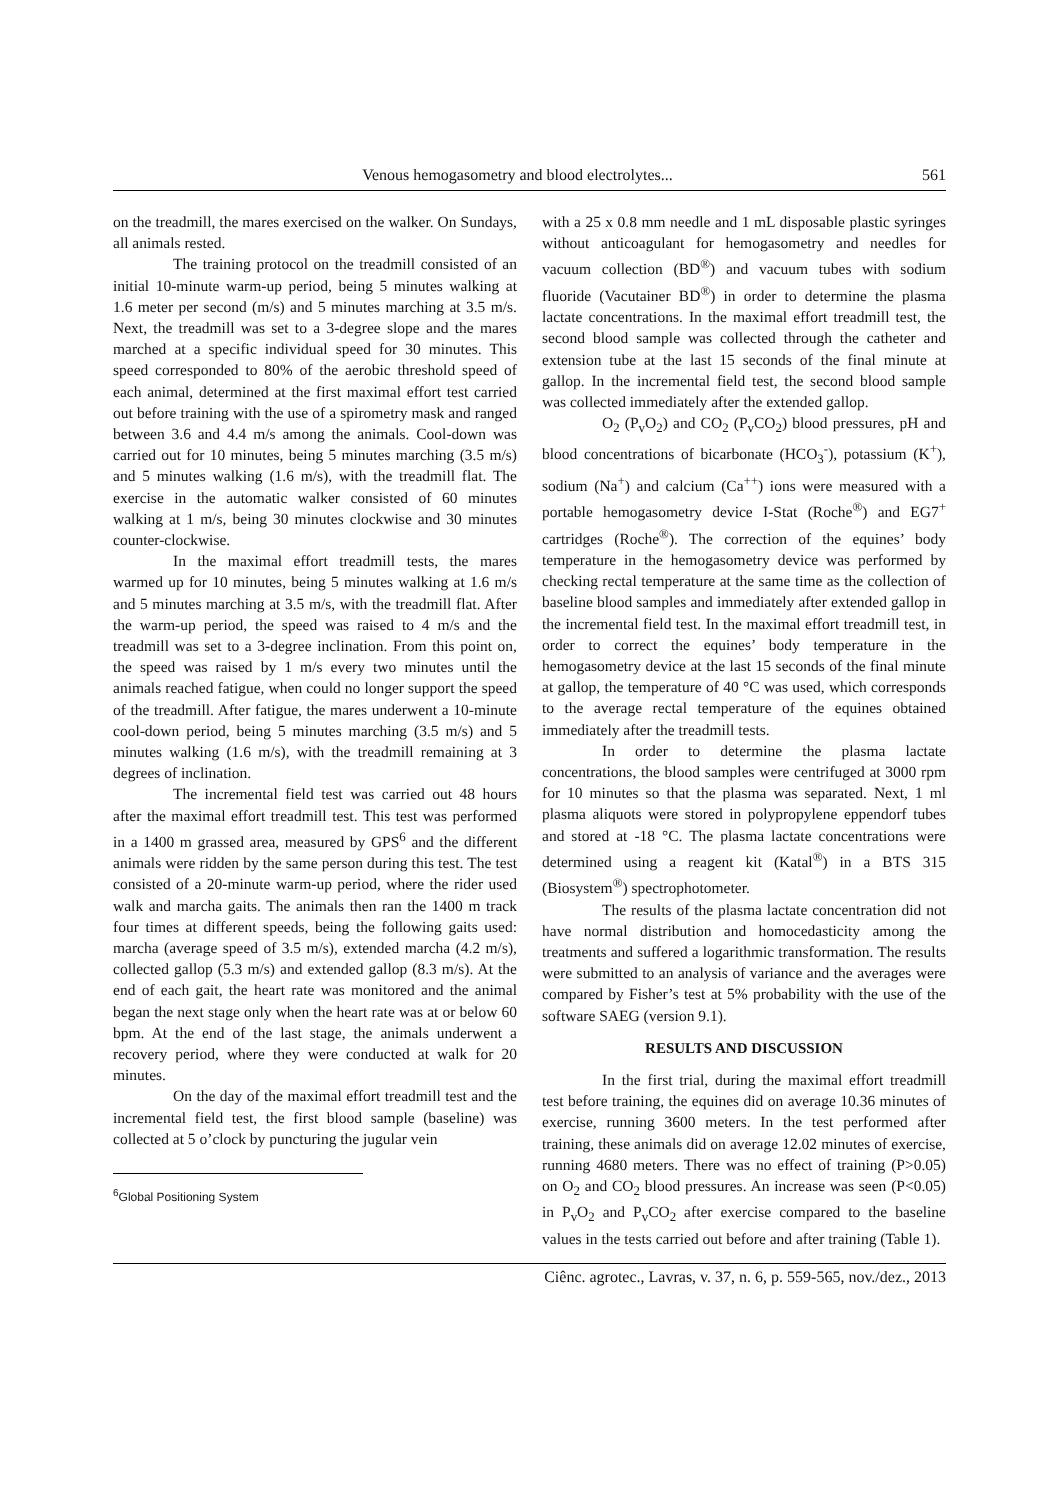Venous hemogasometry and blood electrolytes... 561
on the treadmill, the mares exercised on the walker. On Sundays, all animals rested.
The training protocol on the treadmill consisted of an initial 10-minute warm-up period, being 5 minutes walking at 1.6 meter per second (m/s) and 5 minutes marching at 3.5 m/s. Next, the treadmill was set to a 3-degree slope and the mares marched at a specific individual speed for 30 minutes. This speed corresponded to 80% of the aerobic threshold speed of each animal, determined at the first maximal effort test carried out before training with the use of a spirometry mask and ranged between 3.6 and 4.4 m/s among the animals. Cool-down was carried out for 10 minutes, being 5 minutes marching (3.5 m/s) and 5 minutes walking (1.6 m/s), with the treadmill flat. The exercise in the automatic walker consisted of 60 minutes walking at 1 m/s, being 30 minutes clockwise and 30 minutes counter-clockwise.
In the maximal effort treadmill tests, the mares warmed up for 10 minutes, being 5 minutes walking at 1.6 m/s and 5 minutes marching at 3.5 m/s, with the treadmill flat. After the warm-up period, the speed was raised to 4 m/s and the treadmill was set to a 3-degree inclination. From this point on, the speed was raised by 1 m/s every two minutes until the animals reached fatigue, when could no longer support the speed of the treadmill. After fatigue, the mares underwent a 10-minute cool-down period, being 5 minutes marching (3.5 m/s) and 5 minutes walking (1.6 m/s), with the treadmill remaining at 3 degrees of inclination.
The incremental field test was carried out 48 hours after the maximal effort treadmill test. This test was performed in a 1400 m grassed area, measured by GPS<sup>6</sup> and the different animals were ridden by the same person during this test. The test consisted of a 20-minute warm-up period, where the rider used walk and marcha gaits. The animals then ran the 1400 m track four times at different speeds, being the following gaits used: marcha (average speed of 3.5 m/s), extended marcha (4.2 m/s), collected gallop (5.3 m/s) and extended gallop (8.3 m/s). At the end of each gait, the heart rate was monitored and the animal began the next stage only when the heart rate was at or below 60 bpm. At the end of the last stage, the animals underwent a recovery period, where they were conducted at walk for 20 minutes.
On the day of the maximal effort treadmill test and the incremental field test, the first blood sample (baseline) was collected at 5 o’clock by puncturing the jugular vein
<sup>6</sup> Global Positioning System
with a 25 x 0.8 mm needle and 1 mL disposable plastic syringes without anticoagulant for hemogasometry and needles for vacuum collection (BD<sup>®</sup>) and vacuum tubes with sodium fluoride (Vacutainer BD<sup>®</sup>) in order to determine the plasma lactate concentrations. In the maximal effort treadmill test, the second blood sample was collected through the catheter and extension tube at the last 15 seconds of the final minute at gallop. In the incremental field test, the second blood sample was collected immediately after the extended gallop.
O<sub>2</sub> (P<sub>v</sub>O<sub>2</sub>) and CO<sub>2</sub> (P<sub>v</sub>CO<sub>2</sub>) blood pressures, pH and blood concentrations of bicarbonate (HCO<sub>3</sub><sup>-</sup>), potassium (K<sup>+</sup>), sodium (Na<sup>+</sup>) and calcium (Ca<sup>++</sup>) ions were measured with a portable hemogasometry device I-Stat (Roche<sup>®</sup>) and EG7<sup>+</sup> cartridges (Roche<sup>®</sup>). The correction of the equines’ body temperature in the hemogasometry device was performed by checking rectal temperature at the same time as the collection of baseline blood samples and immediately after extended gallop in the incremental field test. In the maximal effort treadmill test, in order to correct the equines’ body temperature in the hemogasometry device at the last 15 seconds of the final minute at gallop, the temperature of 40 °C was used, which corresponds to the average rectal temperature of the equines obtained immediately after the treadmill tests.
In order to determine the plasma lactate concentrations, the blood samples were centrifuged at 3000 rpm for 10 minutes so that the plasma was separated. Next, 1 ml plasma aliquots were stored in polypropylene eppendorf tubes and stored at -18 °C. The plasma lactate concentrations were determined using a reagent kit (Katal<sup>®</sup>) in a BTS 315 (Biosystem<sup>®</sup>) spectrophotometer.
The results of the plasma lactate concentration did not have normal distribution and homocedasticity among the treatments and suffered a logarithmic transformation. The results were submitted to an analysis of variance and the averages were compared by Fisher’s test at 5% probability with the use of the software SAEG (version 9.1).
RESULTS AND DISCUSSION
In the first trial, during the maximal effort treadmill test before training, the equines did on average 10.36 minutes of exercise, running 3600 meters. In the test performed after training, these animals did on average 12.02 minutes of exercise, running 4680 meters. There was no effect of training (P>0.05) on O<sub>2</sub> and CO<sub>2</sub> blood pressures. An increase was seen (P<0.05) in P<sub>v</sub>O<sub>2</sub> and P<sub>v</sub>CO<sub>2</sub> after exercise compared to the baseline values in the tests carried out before and after training (Table 1).
Ciênc. agrotec., Lavras, v. 37, n. 6, p. 559-565, nov./dez., 2013